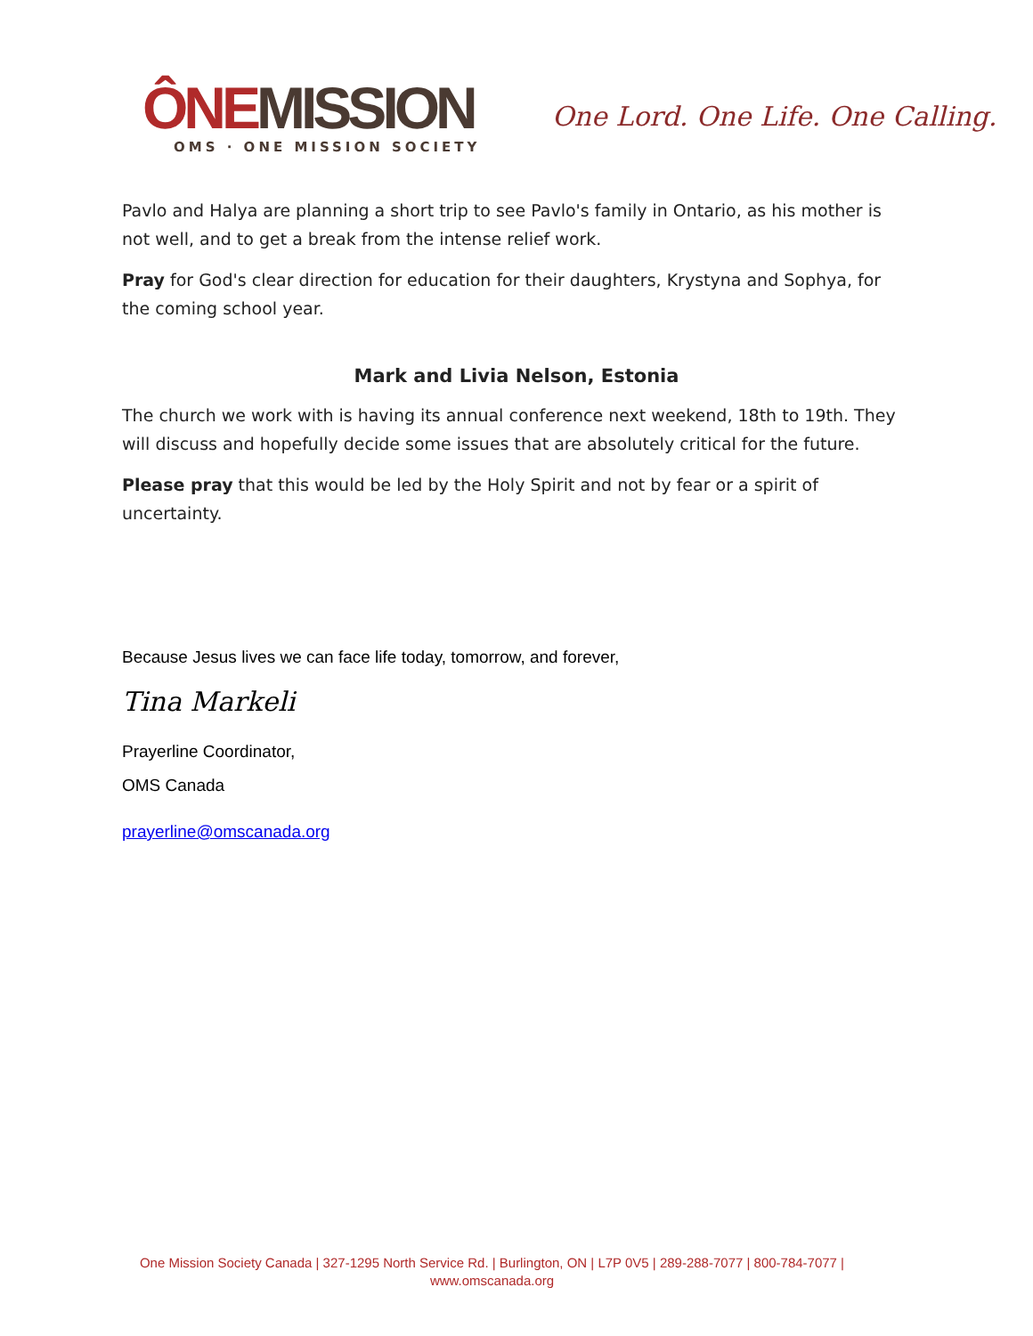ÔNE MISSION
OMS · ONE MISSION SOCIETY
One Lord. One Life. One Calling.
Pavlo and Halya are planning a short trip to see Pavlo's family in Ontario, as his mother is not well, and to get a break from the intense relief work.
Pray for God's clear direction for education for their daughters, Krystyna and Sophya, for the coming school year.
Mark and Livia Nelson, Estonia
The church we work with is having its annual conference next weekend, 18th to 19th. They will discuss and hopefully decide some issues that are absolutely critical for the future.
Please pray that this would be led by the Holy Spirit and not by fear or a spirit of uncertainty.
Because Jesus lives we can face life today, tomorrow, and forever,
Tina Markeli
Prayerline Coordinator,
OMS Canada
prayerline@omscanada.org
One Mission Society Canada | 327-1295 North Service Rd. | Burlington, ON | L7P 0V5 | 289-288-7077 | 800-784-7077 |
www.omscanada.org